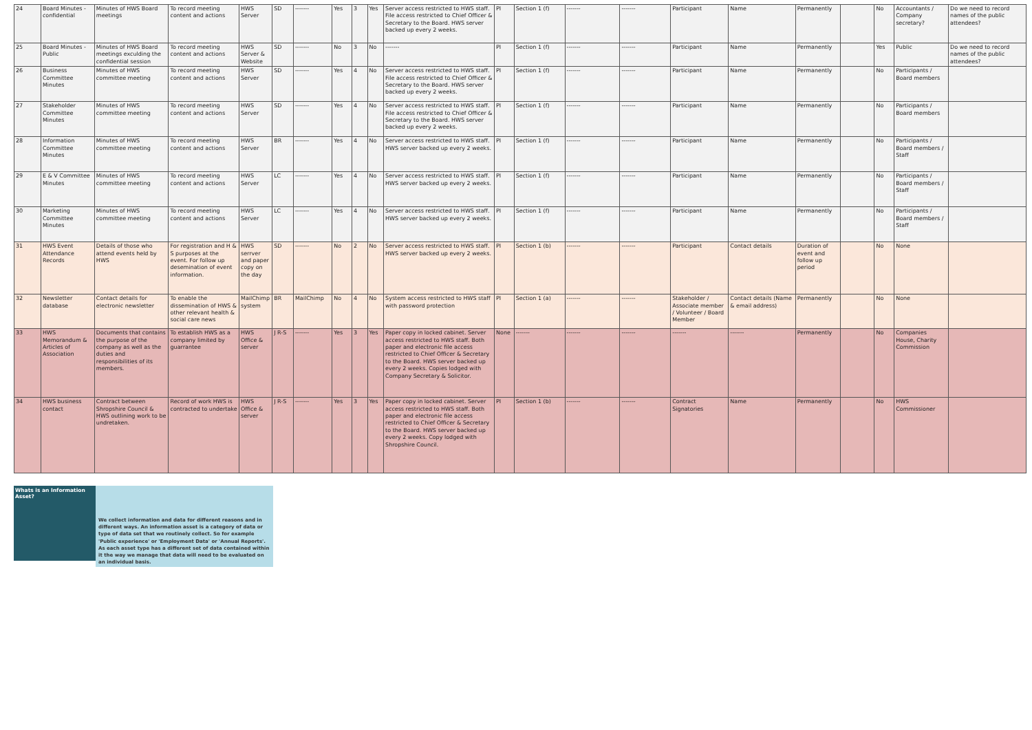| 24 | Board Minutes - confidential | Minutes of HWS Board meetings | To record meeting content and actions | HWS Server | SD | ------- | Yes | 3 | Yes | Server access restricted to HWS staff. File access restricted to Chief Officer & Secretary to the Board. HWS server backed up every 2 weeks. | PI | Section 1 (f) | ------- | ------- | Participant | Name | Permanently | | No | Accountants / Company secretary? | Do we need to record names of the public attendees? |
| 25 | Board Minutes - Public | Minutes of HWS Board meetings exculding the confidential session | To record meeting content and actions | HWS Server & Website | SD | ------- | No | 3 | No | ------- | PI | Section 1 (f) | ------- | ------- | Participant | Name | Permanently | | Yes | Public | Do we need to record names of the public attendees? |
| 26 | Business Committee Minutes | Minutes of HWS committee meeting | To record meeting content and actions | HWS Server | SD | ------- | Yes | 4 | No | Server access restricted to HWS staff. File access restricted to Chief Officer & Secretary to the Board. HWS server backed up every 2 weeks. | PI | Section 1 (f) | ------- | ------- | Participant | Name | Permanently | | No | Participants / Board members | |
| 27 | Stakeholder Committee Minutes | Minutes of HWS committee meeting | To record meeting content and actions | HWS Server | SD | ------- | Yes | 4 | No | Server access restricted to HWS staff. File access restricted to Chief Officer & Secretary to the Board. HWS server backed up every 2 weeks. | PI | Section 1 (f) | ------- | ------- | Participant | Name | Permanently | | No | Participants / Board members | |
| 28 | Information Committee Minutes | Minutes of HWS committee meeting | To record meeting content and actions | HWS Server | BR | ------- | Yes | 4 | No | Server access restricted to HWS staff. HWS server backed up every 2 weeks. | PI | Section 1 (f) | ------- | ------- | Participant | Name | Permanently | | No | Participants / Board members / Staff | |
| 29 | E & V Committee Minutes | Minutes of HWS committee meeting | To record meeting content and actions | HWS Server | LC | ------- | Yes | 4 | No | Server access restricted to HWS staff. HWS server backed up every 2 weeks. | PI | Section 1 (f) | ------- | ------- | Participant | Name | Permanently | | No | Participants / Board members / Staff | |
| 30 | Marketing Committee Minutes | Minutes of HWS committee meeting | To record meeting content and actions | HWS Server | LC | ------- | Yes | 4 | No | Server access restricted to HWS staff. HWS server backed up every 2 weeks. | PI | Section 1 (f) | ------- | ------- | Participant | Name | Permanently | | No | Participants / Board members / Staff | |
| 31 | HWS Event Attendance Records | Details of those who attend events held by HWS | For registration and H & S purposes at the event. For follow up desemination of event information. | HWS serrver and paper copy on the day | SD | ------- | No | 2 | No | Server access restricted to HWS staff. HWS server backed up every 2 weeks. | PI | Section 1 (b) | ------- | ------- | Participant | Contact details | Duration of event and follow up period | | No | None | |
| 32 | Newsletter database | Contact details for electronic newsletter | To enable the dissemination of HWS & other relevant health & social care news | MailChimp system | BR | MailChimp | No | 4 | No | System access restricted to HWS staff with password protection | PI | Section 1 (a) | ------- | ------- | Stakeholder / Associate member / Volunteer / Board Member | Contact details (Name & email address) | Permanently | | No | None | |
| 33 | HWS Memorandum & Articles of Association | Documents that contains the purpose of the company as well as the duties and responsibilities of its members. | To establish HWS as a company limited by guarrantee | HWS Office & server | J R-S | ------- | Yes | 3 | Yes | Paper copy in locked cabinet. Server access restricted to HWS staff. Both paper and electronic file access restricted to Chief Officer & Secretary to the Board. HWS server backed up every 2 weeks. Copies lodged with Company Secretary & Solicitor. | None | ------- | ------- | ------- | ------- | ------- | Permanently | | No | Companies House, Charity Commission | |
| 34 | HWS business contact | Contract between Shropshire Council & HWS outlining work to be undretaken. | Record of work HWS is contracted to undertake | HWS Office & server | J R-S | ------- | Yes | 3 | Yes | Paper copy in locked cabinet. Server access restricted to HWS staff. Both paper and electronic file access restricted to Chief Officer & Secretary to the Board. HWS server backed up every 2 weeks. Copy lodged with Shropshire Council. | PI | Section 1 (b) | ------- | ------- | Contract Signatories | Name | Permanently | | No | HWS Commissioner | |
Whats is an Information Asset?
We collect information and data for different reasons and in different ways. An information asset is a category of data or type of data set that we routinely collect. So for example 'Public experience' or 'Employment Data' or 'Annual Reports'. As each asset type has a different set of data contained within it the way we manage that data will need to be evaluated on an individual basis.